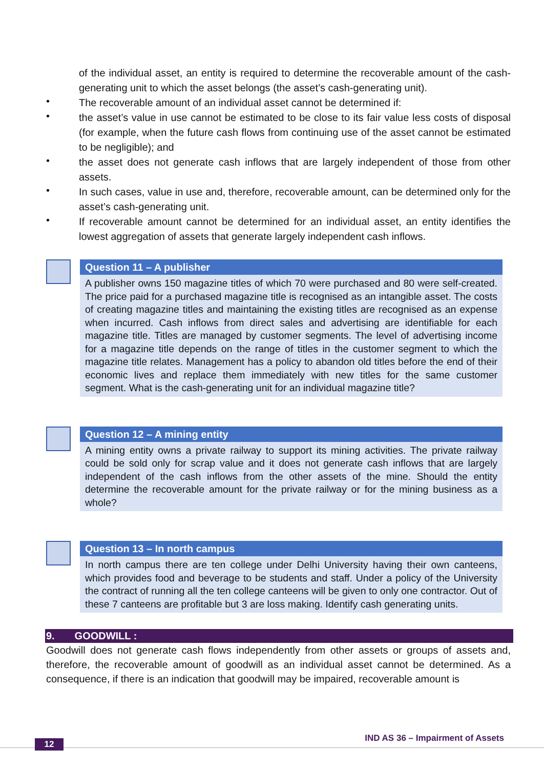of the individual asset, an entity is required to determine the recoverable amount of the cash-generating unit to which the asset belongs (the asset’s cash-generating unit).
•
The recoverable amount of an individual asset cannot be determined if:
•
the asset’s value in use cannot be estimated to be close to its fair value less costs of disposal (for example, when the future cash flows from continuing use of the asset cannot be estimated to be negligible); and
•
the asset does not generate cash inflows that are largely independent of those from other assets.
•
In such cases, value in use and, therefore, recoverable amount, can be determined only for the asset’s cash-generating unit.
•
If recoverable amount cannot be determined for an individual asset, an entity identifies the lowest aggregation of assets that generate largely independent cash inflows.
Question 11 – A publisher
A publisher owns 150 magazine titles of which 70 were purchased and 80 were self-created. The price paid for a purchased magazine title is recognised as an intangible asset. The costs of creating magazine titles and maintaining the existing titles are recognised as an expense when incurred. Cash inflows from direct sales and advertising are identifiable for each magazine title. Titles are managed by customer segments. The level of advertising income for a magazine title depends on the range of titles in the customer segment to which the magazine title relates. Management has a policy to abandon old titles before the end of their economic lives and replace them immediately with new titles for the same customer segment. What is the cash-generating unit for an individual magazine title?
Question 12 – A mining entity
A mining entity owns a private railway to support its mining activities. The private railway could be sold only for scrap value and it does not generate cash inflows that are largely independent of the cash inflows from the other assets of the mine. Should the entity determine the recoverable amount for the private railway or for the mining business as a whole?
Question 13 – In north campus
In north campus there are ten college under Delhi University having their own canteens, which provides food and beverage to be students and staff. Under a policy of the University the contract of running all the ten college canteens will be given to only one contractor. Out of these 7 canteens are profitable but 3 are loss making. Identify cash generating units.
9. GOODWILL :
Goodwill does not generate cash flows independently from other assets or groups of assets and, therefore, the recoverable amount of goodwill as an individual asset cannot be determined. As a consequence, if there is an indication that goodwill may be impaired, recoverable amount is
12
IND AS 36 – Impairment of Assets